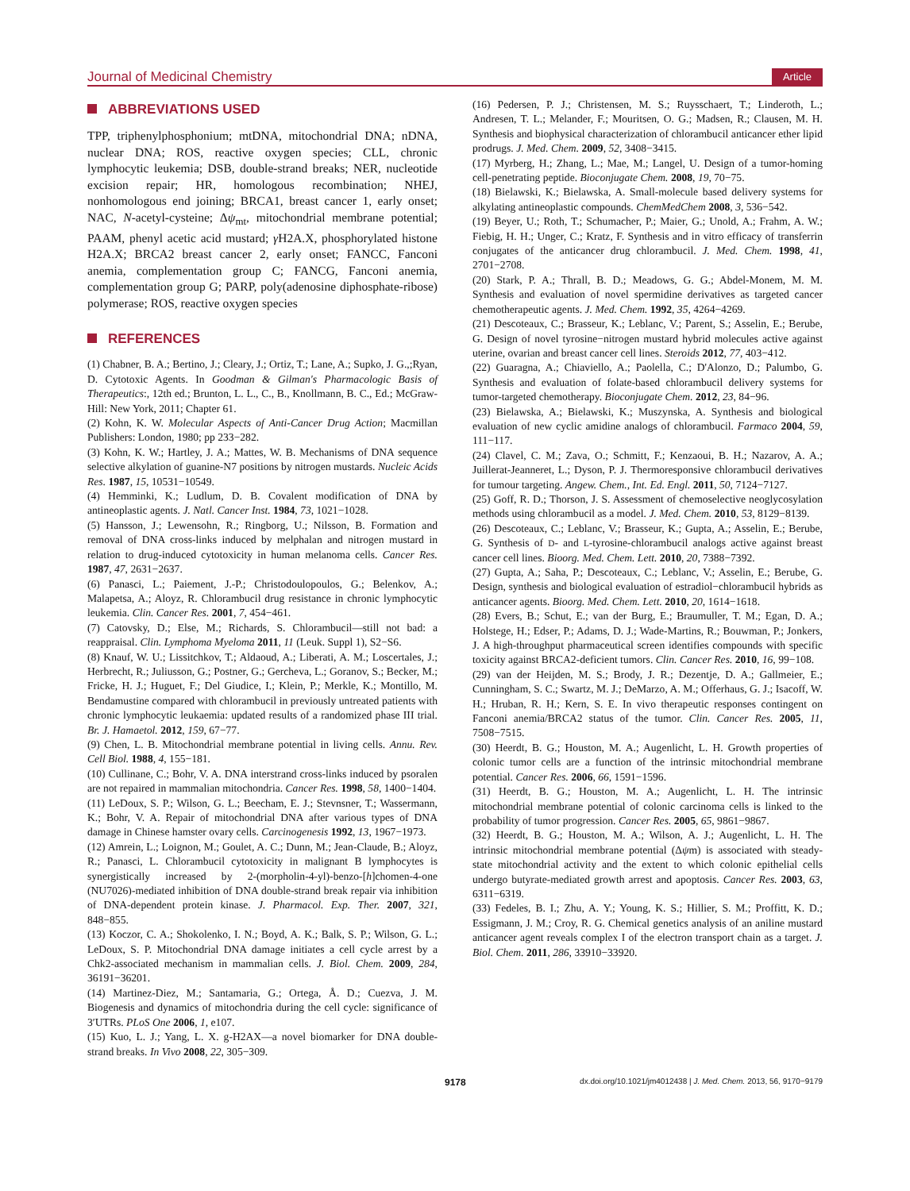Journal of Medicinal Chemistry Article
ABBREVIATIONS USED
TPP, triphenylphosphonium; mtDNA, mitochondrial DNA; nDNA, nuclear DNA; ROS, reactive oxygen species; CLL, chronic lymphocytic leukemia; DSB, double-strand breaks; NER, nucleotide excision repair; HR, homologous recombination; NHEJ, nonhomologous end joining; BRCA1, breast cancer 1, early onset; NAC, N-acetyl-cysteine; Δψ<sub>mt</sub>, mitochondrial membrane potential; PAAM, phenyl acetic acid mustard; γ H2A.X, phosphorylated histone H2A.X; BRCA2 breast cancer 2, early onset; FANCC, Fanconi anemia, complementation group C; FANCG, Fanconi anemia, complementation group G; PARP, poly(adenosine diphosphate-ribose) polymerase; ROS, reactive oxygen species
REFERENCES
(1) Chabner, B. A.; Bertino, J.; Cleary, J.; Ortiz, T.; Lane, A.; Supko, J. G.,;Ryan, D. Cytotoxic Agents. In Goodman & Gilman's Pharmacologic Basis of Therapeutics:, 12th ed.; Brunton, L. L., C., B., Knollmann, B. C., Ed.; McGraw-Hill: New York, 2011; Chapter 61.
(2) Kohn, K. W. Molecular Aspects of Anti-Cancer Drug Action; Macmillan Publishers: London, 1980; pp 233−282.
(3) Kohn, K. W.; Hartley, J. A.; Mattes, W. B. Mechanisms of DNA sequence selective alkylation of guanine-N7 positions by nitrogen mustards. Nucleic Acids Res. 1987, 15, 10531−10549.
(4) Hemminki, K.; Ludlum, D. B. Covalent modification of DNA by antineoplastic agents. J. Natl. Cancer Inst. 1984, 73, 1021−1028.
(5) Hansson, J.; Lewensohn, R.; Ringborg, U.; Nilsson, B. Formation and removal of DNA cross-links induced by melphalan and nitrogen mustard in relation to drug-induced cytotoxicity in human melanoma cells. Cancer Res. 1987, 47, 2631−2637.
(6) Panasci, L.; Paiement, J.-P.; Christodoulopoulos, G.; Belenkov, A.; Malapetsa, A.; Aloyz, R. Chlorambucil drug resistance in chronic lymphocytic leukemia. Clin. Cancer Res. 2001, 7, 454−461.
(7) Catovsky, D.; Else, M.; Richards, S. Chlorambucil—still not bad: a reappraisal. Clin. Lymphoma Myeloma 2011, 11 (Leuk. Suppl 1), S2−S6.
(8) Knauf, W. U.; Lissitchkov, T.; Aldaoud, A.; Liberati, A. M.; Loscertales, J.; Herbrecht, R.; Juliusson, G.; Postner, G.; Gercheva, L.; Goranov, S.; Becker, M.; Fricke, H. J.; Huguet, F.; Del Giudice, I.; Klein, P.; Merkle, K.; Montillo, M. Bendamustine compared with chlorambucil in previously untreated patients with chronic lymphocytic leukaemia: updated results of a randomized phase III trial. Br. J. Hamaetol. 2012, 159, 67−77.
(9) Chen, L. B. Mitochondrial membrane potential in living cells. Annu. Rev. Cell Biol. 1988, 4, 155−181.
(10) Cullinane, C.; Bohr, V. A. DNA interstrand cross-links induced by psoralen are not repaired in mammalian mitochondria. Cancer Res. 1998, 58, 1400−1404.
(11) LeDoux, S. P.; Wilson, G. L.; Beecham, E. J.; Stevnsner, T.; Wassermann, K.; Bohr, V. A. Repair of mitochondrial DNA after various types of DNA damage in Chinese hamster ovary cells. Carcinogenesis 1992, 13, 1967−1973.
(12) Amrein, L.; Loignon, M.; Goulet, A. C.; Dunn, M.; Jean-Claude, B.; Aloyz, R.; Panasci, L. Chlorambucil cytotoxicity in malignant B lymphocytes is synergistically increased by 2-(morpholin-4-yl)-benzo-[h]chomen-4-one (NU7026)-mediated inhibition of DNA double-strand break repair via inhibition of DNA-dependent protein kinase. J. Pharmacol. Exp. Ther. 2007, 321, 848−855.
(13) Koczor, C. A.; Shokolenko, I. N.; Boyd, A. K.; Balk, S. P.; Wilson, G. L.; LeDoux, S. P. Mitochondrial DNA damage initiates a cell cycle arrest by a Chk2-associated mechanism in mammalian cells. J. Biol. Chem. 2009, 284, 36191−36201.
(14) Martinez-Diez, M.; Santamaria, G.; Ortega, Å. D.; Cuezva, J. M. Biogenesis and dynamics of mitochondria during the cell cycle: significance of 3′UTRs. PLoS One 2006, 1, e107.
(15) Kuo, L. J.; Yang, L. X. g-H2AX—a novel biomarker for DNA double-strand breaks. In Vivo 2008, 22, 305−309.
(16) Pedersen, P. J.; Christensen, M. S.; Ruysschaert, T.; Linderoth, L.; Andresen, T. L.; Melander, F.; Mouritsen, O. G.; Madsen, R.; Clausen, M. H. Synthesis and biophysical characterization of chlorambucil anticancer ether lipid prodrugs. J. Med. Chem. 2009, 52, 3408−3415.
(17) Myrberg, H.; Zhang, L.; Mae, M.; Langel, U. Design of a tumor-homing cell-penetrating peptide. Bioconjugate Chem. 2008, 19, 70−75.
(18) Bielawski, K.; Bielawska, A. Small-molecule based delivery systems for alkylating antineoplastic compounds. ChemMedChem 2008, 3, 536−542.
(19) Beyer, U.; Roth, T.; Schumacher, P.; Maier, G.; Unold, A.; Frahm, A. W.; Fiebig, H. H.; Unger, C.; Kratz, F. Synthesis and in vitro efficacy of transferrin conjugates of the anticancer drug chlorambucil. J. Med. Chem. 1998, 41, 2701−2708.
(20) Stark, P. A.; Thrall, B. D.; Meadows, G. G.; Abdel-Monem, M. M. Synthesis and evaluation of novel spermidine derivatives as targeted cancer chemotherapeutic agents. J. Med. Chem. 1992, 35, 4264−4269.
(21) Descoteaux, C.; Brasseur, K.; Leblanc, V.; Parent, S.; Asselin, E.; Berube, G. Design of novel tyrosine−nitrogen mustard hybrid molecules active against uterine, ovarian and breast cancer cell lines. Steroids 2012, 77, 403−412.
(22) Guaragna, A.; Chiaviello, A.; Paolella, C.; D'Alonzo, D.; Palumbo, G. Synthesis and evaluation of folate-based chlorambucil delivery systems for tumor-targeted chemotherapy. Bioconjugate Chem. 2012, 23, 84−96.
(23) Bielawska, A.; Bielawski, K.; Muszynska, A. Synthesis and biological evaluation of new cyclic amidine analogs of chlorambucil. Farmaco 2004, 59, 111−117.
(24) Clavel, C. M.; Zava, O.; Schmitt, F.; Kenzaoui, B. H.; Nazarov, A. A.; Juillerat-Jeanneret, L.; Dyson, P. J. Thermoresponsive chlorambucil derivatives for tumour targeting. Angew. Chem., Int. Ed. Engl. 2011, 50, 7124−7127.
(25) Goff, R. D.; Thorson, J. S. Assessment of chemoselective neoglycosylation methods using chlorambucil as a model. J. Med. Chem. 2010, 53, 8129−8139.
(26) Descoteaux, C.; Leblanc, V.; Brasseur, K.; Gupta, A.; Asselin, E.; Berube, G. Synthesis of D- and L-tyrosine-chlorambucil analogs active against breast cancer cell lines. Bioorg. Med. Chem. Lett. 2010, 20, 7388−7392.
(27) Gupta, A.; Saha, P.; Descoteaux, C.; Leblanc, V.; Asselin, E.; Berube, G. Design, synthesis and biological evaluation of estradiol−chlorambucil hybrids as anticancer agents. Bioorg. Med. Chem. Lett. 2010, 20, 1614−1618.
(28) Evers, B.; Schut, E.; van der Burg, E.; Braumuller, T. M.; Egan, D. A.; Holstege, H.; Edser, P.; Adams, D. J.; Wade-Martins, R.; Bouwman, P.; Jonkers, J. A high-throughput pharmaceutical screen identifies compounds with specific toxicity against BRCA2-deficient tumors. Clin. Cancer Res. 2010, 16, 99−108.
(29) van der Heijden, M. S.; Brody, J. R.; Dezentje, D. A.; Gallmeier, E.; Cunningham, S. C.; Swartz, M. J.; DeMarzo, A. M.; Offerhaus, G. J.; Isacoff, W. H.; Hruban, R. H.; Kern, S. E. In vivo therapeutic responses contingent on Fanconi anemia/BRCA2 status of the tumor. Clin. Cancer Res. 2005, 11, 7508−7515.
(30) Heerdt, B. G.; Houston, M. A.; Augenlicht, L. H. Growth properties of colonic tumor cells are a function of the intrinsic mitochondrial membrane potential. Cancer Res. 2006, 66, 1591−1596.
(31) Heerdt, B. G.; Houston, M. A.; Augenlicht, L. H. The intrinsic mitochondrial membrane potential of colonic carcinoma cells is linked to the probability of tumor progression. Cancer Res. 2005, 65, 9861−9867.
(32) Heerdt, B. G.; Houston, M. A.; Wilson, A. J.; Augenlicht, L. H. The intrinsic mitochondrial membrane potential (Δψm) is associated with steady-state mitochondrial activity and the extent to which colonic epithelial cells undergo butyrate-mediated growth arrest and apoptosis. Cancer Res. 2003, 63, 6311−6319.
(33) Fedeles, B. I.; Zhu, A. Y.; Young, K. S.; Hillier, S. M.; Proffitt, K. D.; Essigmann, J. M.; Croy, R. G. Chemical genetics analysis of an aniline mustard anticancer agent reveals complex I of the electron transport chain as a target. J. Biol. Chem. 2011, 286, 33910−33920.
9178 dx.doi.org/10.1021/jm4012438 | J. Med. Chem. 2013, 56, 9170−9179